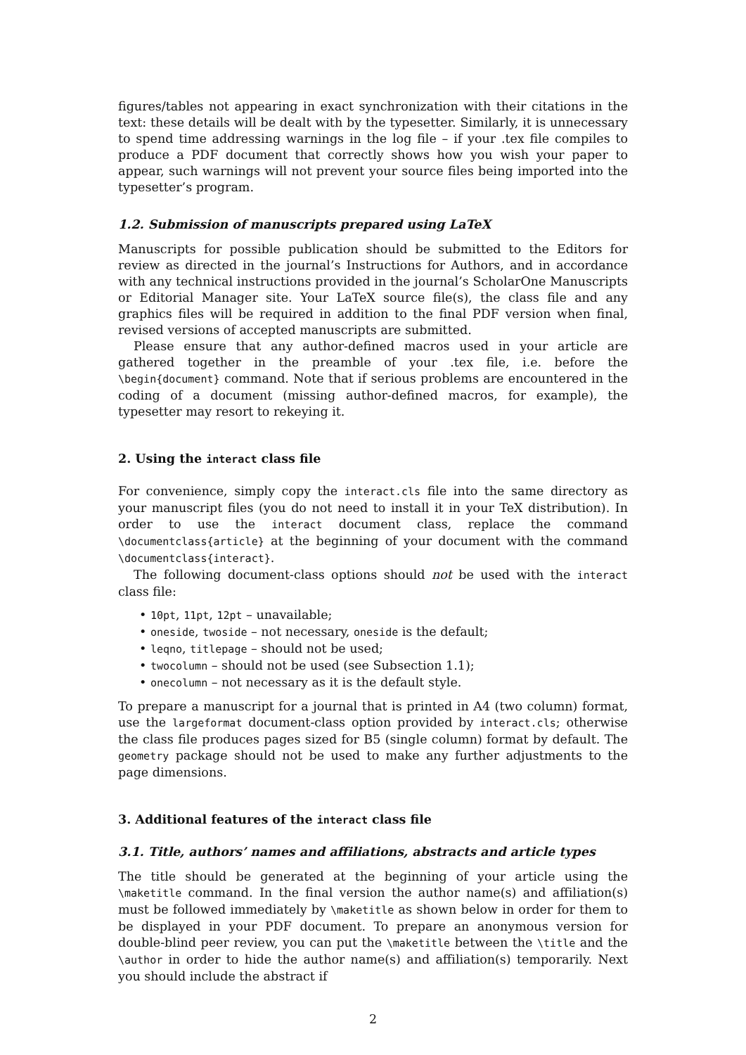figures/tables not appearing in exact synchronization with their citations in the text: these details will be dealt with by the typesetter. Similarly, it is unnecessary to spend time addressing warnings in the log file – if your .tex file compiles to produce a PDF document that correctly shows how you wish your paper to appear, such warnings will not prevent your source files being imported into the typesetter’s program.
1.2. Submission of manuscripts prepared using LaTeX
Manuscripts for possible publication should be submitted to the Editors for review as directed in the journal’s Instructions for Authors, and in accordance with any technical instructions provided in the journal’s ScholarOne Manuscripts or Editorial Manager site. Your LaTeX source file(s), the class file and any graphics files will be required in addition to the final PDF version when final, revised versions of accepted manuscripts are submitted.
Please ensure that any author-defined macros used in your article are gathered together in the preamble of your .tex file, i.e. before the \begin{document} command. Note that if serious problems are encountered in the coding of a document (missing author-defined macros, for example), the typesetter may resort to rekeying it.
2. Using the interact class file
For convenience, simply copy the interact.cls file into the same directory as your manuscript files (you do not need to install it in your TeX distribution). In order to use the interact document class, replace the command \documentclass{article} at the beginning of your document with the command \documentclass{interact}.
The following document-class options should not be used with the interact class file:
• 10pt, 11pt, 12pt – unavailable;
• oneside, twoside – not necessary, oneside is the default;
• leqno, titlepage – should not be used;
• twocolumn – should not be used (see Subsection 1.1);
• onecolumn – not necessary as it is the default style.
To prepare a manuscript for a journal that is printed in A4 (two column) format, use the largeformat document-class option provided by interact.cls; otherwise the class file produces pages sized for B5 (single column) format by default. The geometry package should not be used to make any further adjustments to the page dimensions.
3. Additional features of the interact class file
3.1. Title, authors’ names and affiliations, abstracts and article types
The title should be generated at the beginning of your article using the \maketitle command. In the final version the author name(s) and affiliation(s) must be followed immediately by \maketitle as shown below in order for them to be displayed in your PDF document. To prepare an anonymous version for double-blind peer review, you can put the \maketitle between the \title and the \author in order to hide the author name(s) and affiliation(s) temporarily. Next you should include the abstract if
2